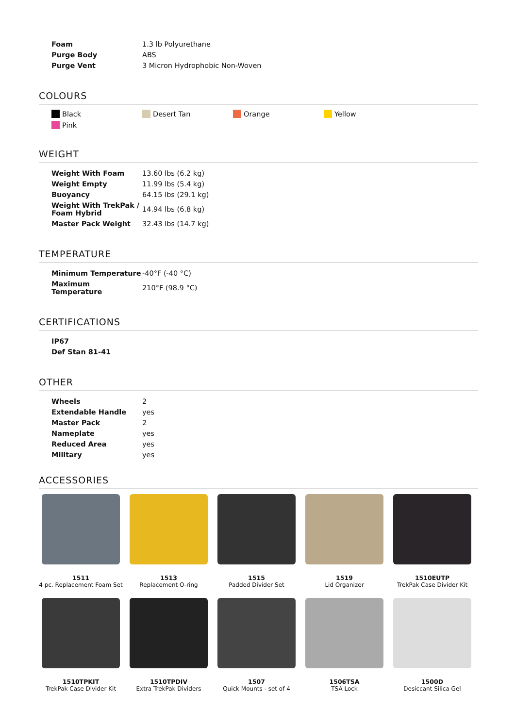| Foam | 1.3 lb Polyurethane |
| Purge Body | ABS |
| Purge Vent | 3 Micron Hydrophobic Non-Woven |
COLOURS
Black
Desert Tan
Orange
Yellow
Pink
WEIGHT
| Weight With Foam | 13.60 lbs (6.2 kg) |
| Weight Empty | 11.99 lbs (5.4 kg) |
| Buoyancy | 64.15 lbs (29.1 kg) |
| Weight With TrekPak / Foam Hybrid | 14.94 lbs (6.8 kg) |
| Master Pack Weight | 32.43 lbs (14.7 kg) |
TEMPERATURE
| Minimum Temperature | -40°F (-40 °C) |
| Maximum Temperature | 210°F (98.9 °C) |
CERTIFICATIONS
| IP67 | |
| Def Stan 81-41 | |
OTHER
| Wheels | 2 |
| Extendable Handle | yes |
| Master Pack | 2 |
| Nameplate | yes |
| Reduced Area | yes |
| Military | yes |
ACCESSORIES
1511
4 pc. Replacement Foam Set
1513
Replacement O-ring
1515
Padded Divider Set
1519
Lid Organizer
1510EUTP
TrekPak Case Divider Kit
1510TPKIT
TrekPak Case Divider Kit
1510TPDIV
Extra TrekPak Dividers
1507
Quick Mounts - set of 4
1506TSA
TSA Lock
1500D
Desiccant Silica Gel